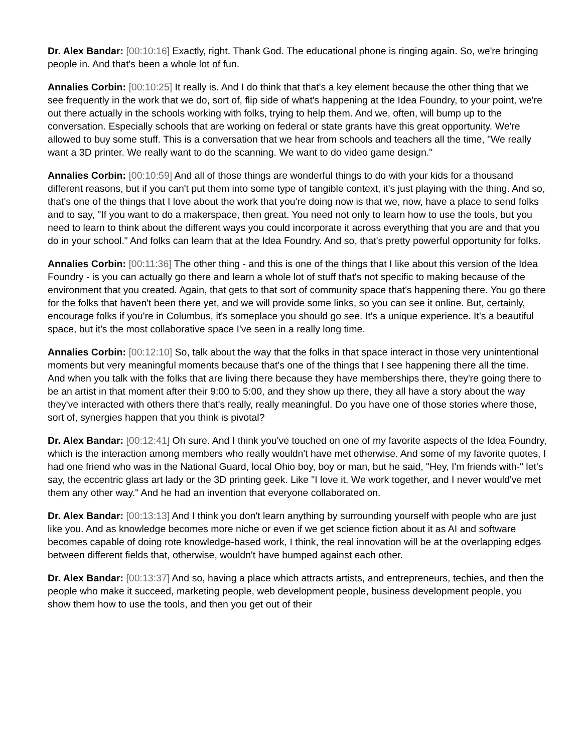Dr. Alex Bandar: [00:10:16] Exactly, right. Thank God. The educational phone is ringing again. So, we're bringing people in. And that's been a whole lot of fun.
Annalies Corbin: [00:10:25] It really is. And I do think that that's a key element because the other thing that we see frequently in the work that we do, sort of, flip side of what's happening at the Idea Foundry, to your point, we're out there actually in the schools working with folks, trying to help them. And we, often, will bump up to the conversation. Especially schools that are working on federal or state grants have this great opportunity. We're allowed to buy some stuff. This is a conversation that we hear from schools and teachers all the time, "We really want a 3D printer. We really want to do the scanning. We want to do video game design."
Annalies Corbin: [00:10:59] And all of those things are wonderful things to do with your kids for a thousand different reasons, but if you can't put them into some type of tangible context, it's just playing with the thing. And so, that's one of the things that I love about the work that you're doing now is that we, now, have a place to send folks and to say, "If you want to do a makerspace, then great. You need not only to learn how to use the tools, but you need to learn to think about the different ways you could incorporate it across everything that you are and that you do in your school." And folks can learn that at the Idea Foundry. And so, that's pretty powerful opportunity for folks.
Annalies Corbin: [00:11:36] The other thing - and this is one of the things that I like about this version of the Idea Foundry - is you can actually go there and learn a whole lot of stuff that's not specific to making because of the environment that you created. Again, that gets to that sort of community space that's happening there. You go there for the folks that haven't been there yet, and we will provide some links, so you can see it online. But, certainly, encourage folks if you're in Columbus, it's someplace you should go see. It's a unique experience. It's a beautiful space, but it's the most collaborative space I've seen in a really long time.
Annalies Corbin: [00:12:10] So, talk about the way that the folks in that space interact in those very unintentional moments but very meaningful moments because that's one of the things that I see happening there all the time. And when you talk with the folks that are living there because they have memberships there, they're going there to be an artist in that moment after their 9:00 to 5:00, and they show up there, they all have a story about the way they've interacted with others there that's really, really meaningful. Do you have one of those stories where those, sort of, synergies happen that you think is pivotal?
Dr. Alex Bandar: [00:12:41] Oh sure. And I think you've touched on one of my favorite aspects of the Idea Foundry, which is the interaction among members who really wouldn't have met otherwise. And some of my favorite quotes, I had one friend who was in the National Guard, local Ohio boy, boy or man, but he said, "Hey, I'm friends with-" let's say, the eccentric glass art lady or the 3D printing geek. Like "I love it. We work together, and I never would've met them any other way." And he had an invention that everyone collaborated on.
Dr. Alex Bandar: [00:13:13] And I think you don't learn anything by surrounding yourself with people who are just like you. And as knowledge becomes more niche or even if we get science fiction about it as AI and software becomes capable of doing rote knowledge-based work, I think, the real innovation will be at the overlapping edges between different fields that, otherwise, wouldn't have bumped against each other.
Dr. Alex Bandar: [00:13:37] And so, having a place which attracts artists, and entrepreneurs, techies, and then the people who make it succeed, marketing people, web development people, business development people, you show them how to use the tools, and then you get out of their